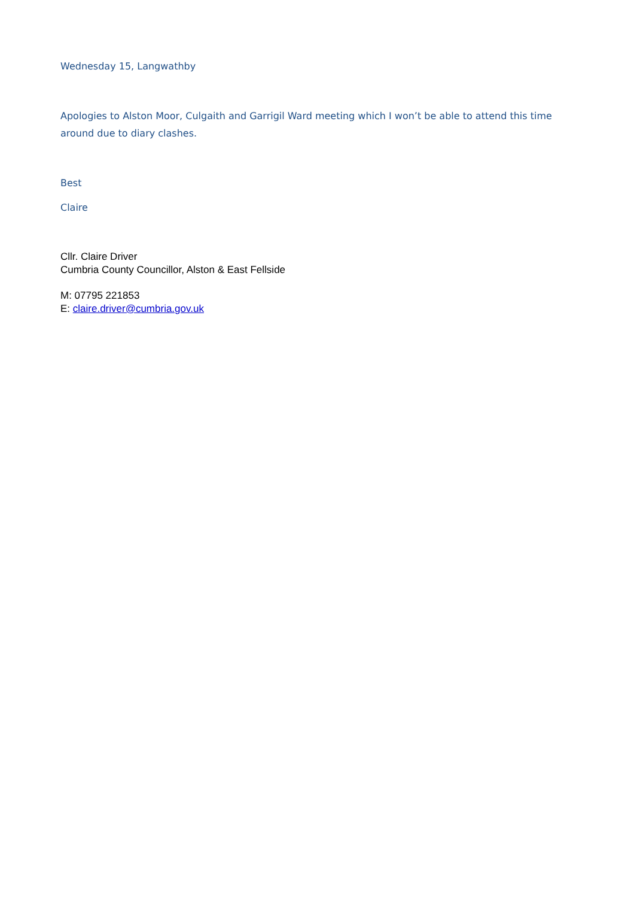Wednesday 15, Langwathby
Apologies to Alston Moor, Culgaith and Garrigil Ward meeting which I won’t be able to attend this time around due to diary clashes.
Best
Claire
Cllr. Claire Driver
Cumbria County Councillor, Alston & East Fellside
M: 07795 221853
E: claire.driver@cumbria.gov.uk